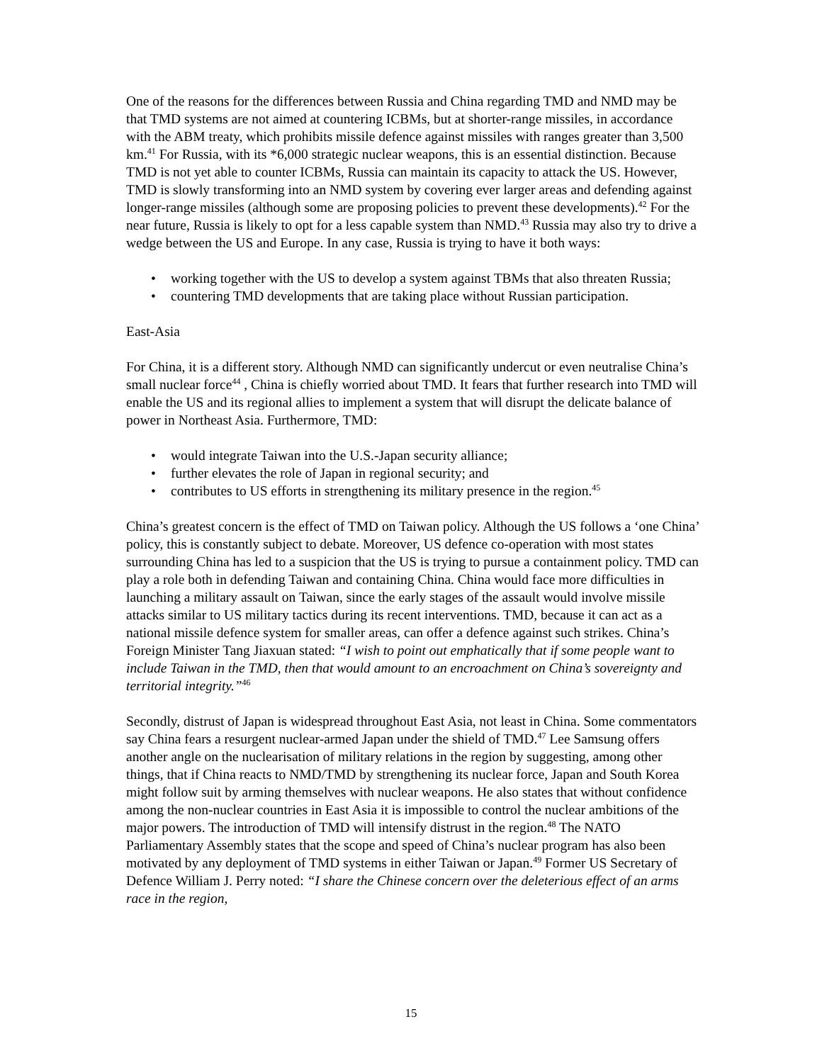One of the reasons for the differences between Russia and China regarding TMD and NMD may be that TMD systems are not aimed at countering ICBMs, but at shorter-range missiles, in accordance with the ABM treaty, which prohibits missile defence against missiles with ranges greater than 3,500 km.<sup>41</sup> For Russia, with its *6,000 strategic nuclear weapons, this is an essential distinction. Because TMD is not yet able to counter ICBMs, Russia can maintain its capacity to attack the US. However, TMD is slowly transforming into an NMD system by covering ever larger areas and defending against longer-range missiles (although some are proposing policies to prevent these developments).<sup>42</sup> For the near future, Russia is likely to opt for a less capable system than NMD.<sup>43</sup> Russia may also try to drive a wedge between the US and Europe. In any case, Russia is trying to have it both ways:
• working together with the US to develop a system against TBMs that also threaten Russia;
• countering TMD developments that are taking place without Russian participation.
East-Asia
For China, it is a different story. Although NMD can significantly undercut or even neutralise China’s small nuclear force<sup>44</sup> , China is chiefly worried about TMD. It fears that further research into TMD will enable the US and its regional allies to implement a system that will disrupt the delicate balance of power in Northeast Asia. Furthermore, TMD:
• would integrate Taiwan into the U.S.-Japan security alliance;
• further elevates the role of Japan in regional security; and
• contributes to US efforts in strengthening its military presence in the region.<sup>45</sup>
China’s greatest concern is the effect of TMD on Taiwan policy. Although the US follows a ‘one China’ policy, this is constantly subject to debate. Moreover, US defence co-operation with most states surrounding China has led to a suspicion that the US is trying to pursue a containment policy. TMD can play a role both in defending Taiwan and containing China. China would face more difficulties in launching a military assault on Taiwan, since the early stages of the assault would involve missile attacks similar to US military tactics during its recent interventions. TMD, because it can act as a national missile defence system for smaller areas, can offer a defence against such strikes. China’s Foreign Minister Tang Jiaxuan stated: “I wish to point out emphatically that if some people want to include Taiwan in the TMD, then that would amount to an encroachment on China’s sovereignty and territorial integrity.”<sup>46</sup>
Secondly, distrust of Japan is widespread throughout East Asia, not least in China. Some commentators say China fears a resurgent nuclear-armed Japan under the shield of TMD.<sup>47</sup> Lee Samsung offers another angle on the nuclearisation of military relations in the region by suggesting, among other things, that if China reacts to NMD/TMD by strengthening its nuclear force, Japan and South Korea might follow suit by arming themselves with nuclear weapons. He also states that without confidence among the non-nuclear countries in East Asia it is impossible to control the nuclear ambitions of the major powers. The introduction of TMD will intensify distrust in the region.<sup>48</sup> The NATO Parliamentary Assembly states that the scope and speed of China’s nuclear program has also been motivated by any deployment of TMD systems in either Taiwan or Japan.<sup>49</sup> Former US Secretary of Defence William J. Perry noted: “I share the Chinese concern over the deleterious effect of an arms race in the region,
15